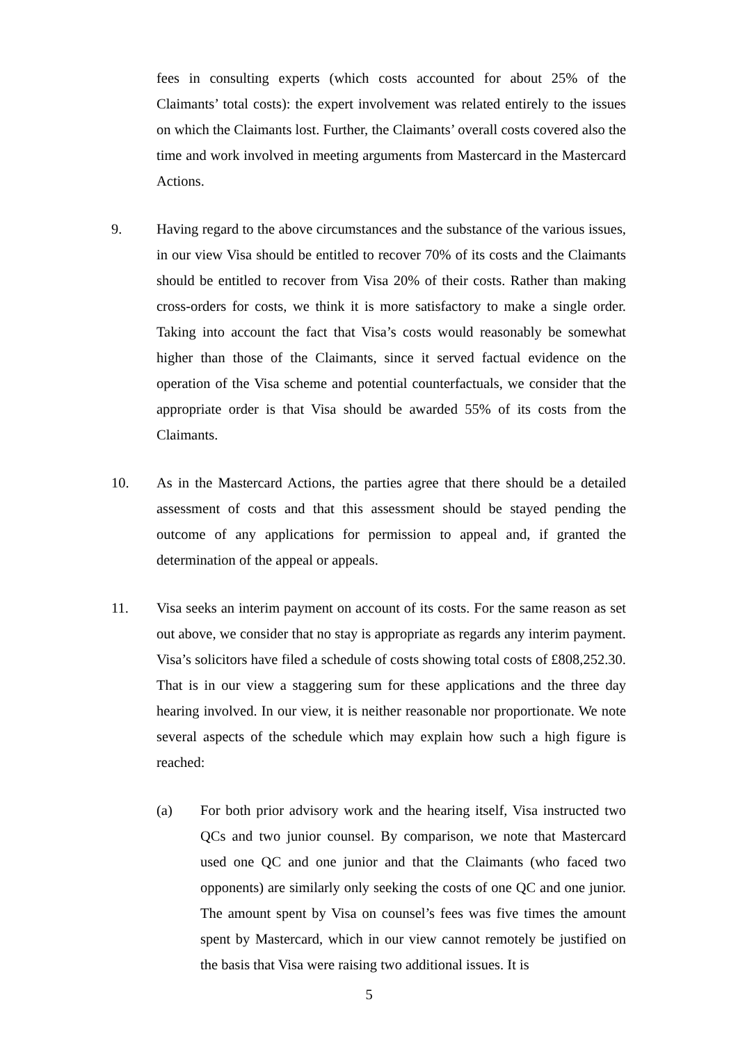fees in consulting experts (which costs accounted for about 25% of the Claimants’ total costs): the expert involvement was related entirely to the issues on which the Claimants lost. Further, the Claimants’ overall costs covered also the time and work involved in meeting arguments from Mastercard in the Mastercard Actions.
9. Having regard to the above circumstances and the substance of the various issues, in our view Visa should be entitled to recover 70% of its costs and the Claimants should be entitled to recover from Visa 20% of their costs. Rather than making cross-orders for costs, we think it is more satisfactory to make a single order. Taking into account the fact that Visa’s costs would reasonably be somewhat higher than those of the Claimants, since it served factual evidence on the operation of the Visa scheme and potential counterfactuals, we consider that the appropriate order is that Visa should be awarded 55% of its costs from the Claimants.
10. As in the Mastercard Actions, the parties agree that there should be a detailed assessment of costs and that this assessment should be stayed pending the outcome of any applications for permission to appeal and, if granted the determination of the appeal or appeals.
11. Visa seeks an interim payment on account of its costs. For the same reason as set out above, we consider that no stay is appropriate as regards any interim payment. Visa’s solicitors have filed a schedule of costs showing total costs of £808,252.30. That is in our view a staggering sum for these applications and the three day hearing involved. In our view, it is neither reasonable nor proportionate. We note several aspects of the schedule which may explain how such a high figure is reached:
(a) For both prior advisory work and the hearing itself, Visa instructed two QCs and two junior counsel. By comparison, we note that Mastercard used one QC and one junior and that the Claimants (who faced two opponents) are similarly only seeking the costs of one QC and one junior. The amount spent by Visa on counsel’s fees was five times the amount spent by Mastercard, which in our view cannot remotely be justified on the basis that Visa were raising two additional issues. It is
5